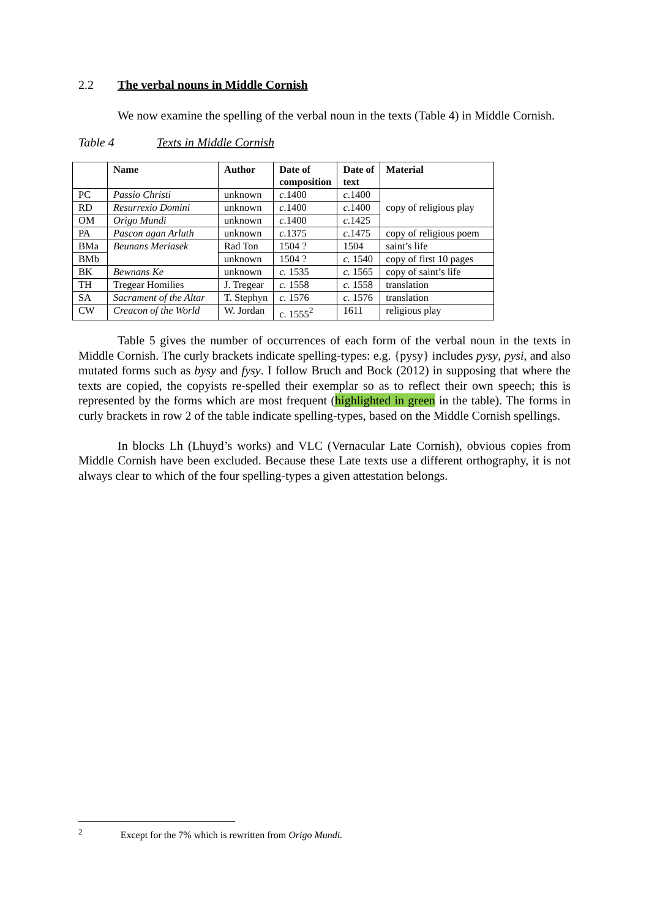2.2 The verbal nouns in Middle Cornish
We now examine the spelling of the verbal noun in the texts (Table 4) in Middle Cornish.
Table 4 Texts in Middle Cornish
| | Name | Author | Date of composition | Date of text | Material |
| --- | --- | --- | --- | --- | --- |
| PC | Passio Christi | unknown | c .1400 | c .1400 | copy of religious play |
| RD | Resurrexio Domini | unknown | c .1400 | c .1400 | |
| OM | Origo Mundi | unknown | c .1400 | c .1425 | |
| PA | Pascon agan Arluth | unknown | c .1375 | c .1475 | copy of religious poem |
| BMa | Beunans Meriasek | Rad Ton | 1504 ? | 1504 | saint’s life |
| BMb | | unknown | 1504 ? | c. 1540 | copy of first 10 pages |
| BK | Bewnans Ke | unknown | c. 1535 | c. 1565 | copy of saint’s life |
| TH | Tregear Homilies | J. Tregear | c. 1558 | c. 1558 | translation |
| SA | Sacrament of the Altar | T. Stephyn | c. 1576 | c. 1576 | translation |
| CW | Creacon of the World | W. Jordan | c. 1555<sup>2</sup> | 1611 | religious play |
Table 5 gives the number of occurrences of each form of the verbal noun in the texts in Middle Cornish. The curly brackets indicate spelling-types: e.g. {pysy} includes pysy, pysi, and also mutated forms such as bysy and fysy. I follow Bruch and Bock (2012) in supposing that where the texts are copied, the copyists re-spelled their exemplar so as to reflect their own speech; this is represented by the forms which are most frequent (highlighted in green in the table). The forms in curly brackets in row 2 of the table indicate spelling-types, based on the Middle Cornish spellings.
In blocks Lh (Lhuyd’s works) and VLC (Vernacular Late Cornish), obvious copies from Middle Cornish have been excluded. Because these Late texts use a different orthography, it is not always clear to which of the four spelling-types a given attestation belongs.
<sup>2</sup> Except for the 7% which is rewritten from Origo Mundi.